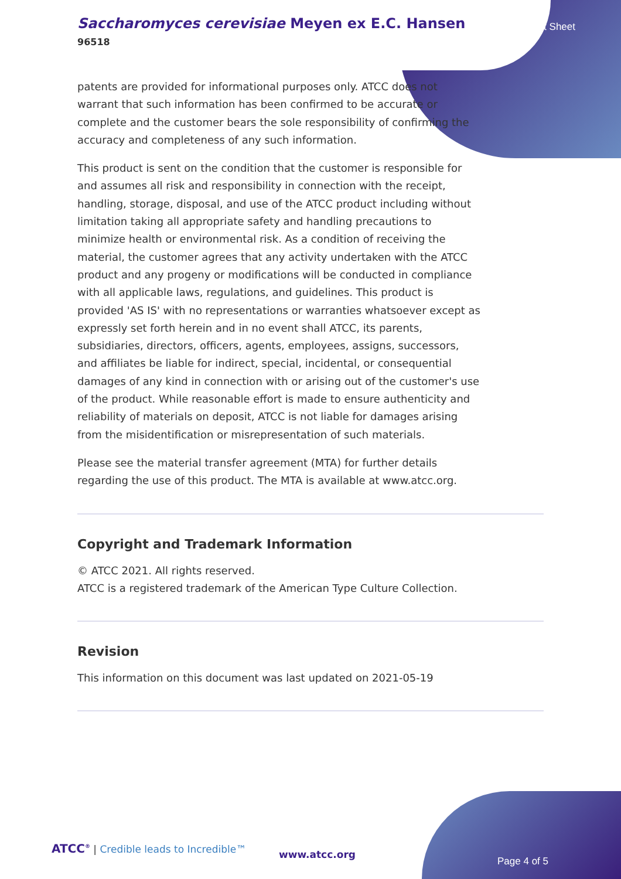Saccharomyces cerevisiae Meyen ex E.C. Hansen
96518
Product Sheet
patents are provided for informational purposes only. ATCC does not warrant that such information has been confirmed to be accurate or complete and the customer bears the sole responsibility of confirming the accuracy and completeness of any such information.
This product is sent on the condition that the customer is responsible for and assumes all risk and responsibility in connection with the receipt, handling, storage, disposal, and use of the ATCC product including without limitation taking all appropriate safety and handling precautions to minimize health or environmental risk. As a condition of receiving the material, the customer agrees that any activity undertaken with the ATCC product and any progeny or modifications will be conducted in compliance with all applicable laws, regulations, and guidelines. This product is provided 'AS IS' with no representations or warranties whatsoever except as expressly set forth herein and in no event shall ATCC, its parents, subsidiaries, directors, officers, agents, employees, assigns, successors, and affiliates be liable for indirect, special, incidental, or consequential damages of any kind in connection with or arising out of the customer's use of the product. While reasonable effort is made to ensure authenticity and reliability of materials on deposit, ATCC is not liable for damages arising from the misidentification or misrepresentation of such materials.
Please see the material transfer agreement (MTA) for further details regarding the use of this product. The MTA is available at www.atcc.org.
Copyright and Trademark Information
© ATCC 2021. All rights reserved.
ATCC is a registered trademark of the American Type Culture Collection.
Revision
This information on this document was last updated on 2021-05-19
ATCC<sup>®</sup> | Credible leads to Incredible™
www.atcc.org
Page 4 of 5